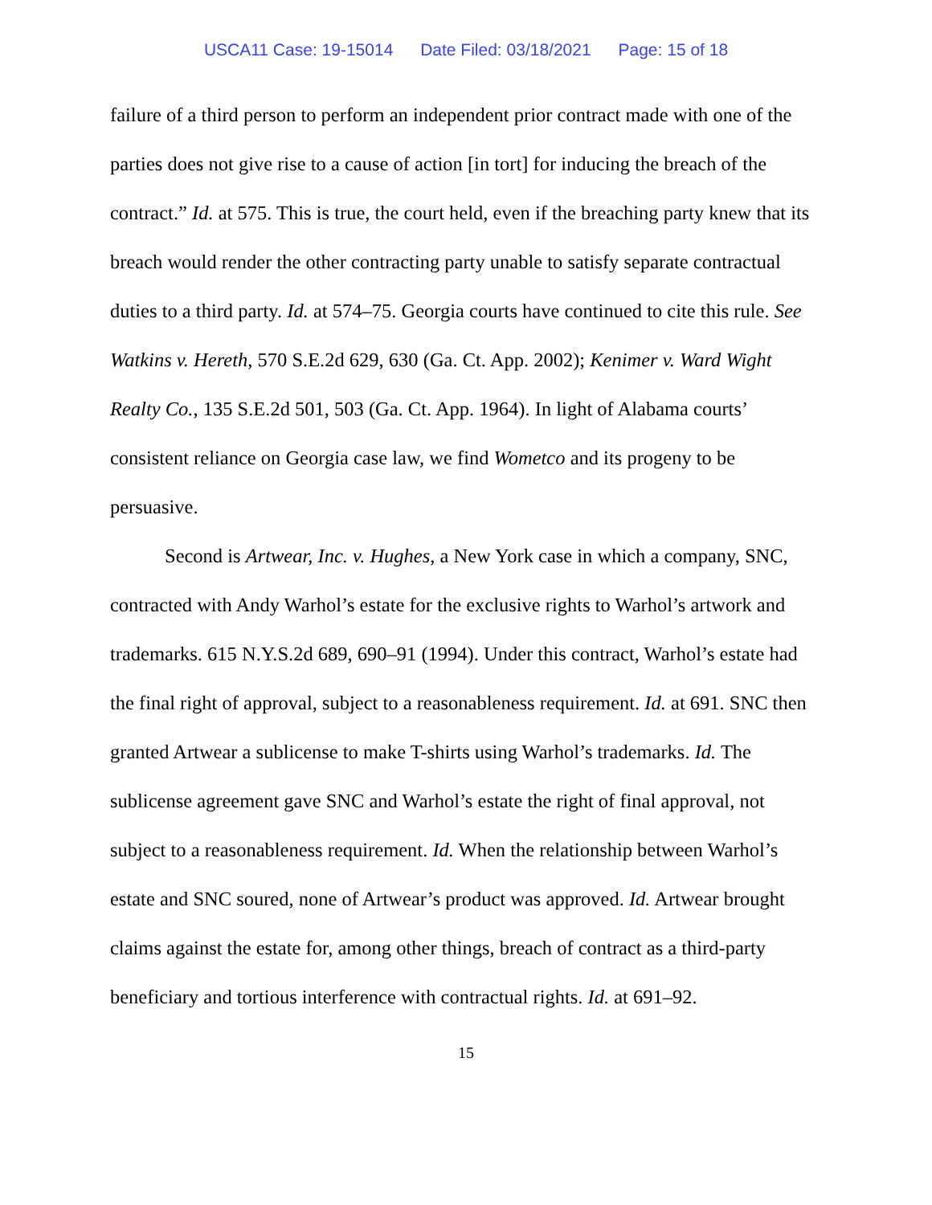USCA11 Case: 19-15014 Date Filed: 03/18/2021 Page: 15 of 18
failure of a third person to perform an independent prior contract made with one of the parties does not give rise to a cause of action [in tort] for inducing the breach of the contract.” Id. at 575. This is true, the court held, even if the breaching party knew that its breach would render the other contracting party unable to satisfy separate contractual duties to a third party. Id. at 574–75. Georgia courts have continued to cite this rule. See Watkins v. Hereth, 570 S.E.2d 629, 630 (Ga. Ct. App. 2002); Kenimer v. Ward Wight Realty Co., 135 S.E.2d 501, 503 (Ga. Ct. App. 1964). In light of Alabama courts’ consistent reliance on Georgia case law, we find Wometco and its progeny to be persuasive.
Second is Artwear, Inc. v. Hughes, a New York case in which a company, SNC, contracted with Andy Warhol’s estate for the exclusive rights to Warhol’s artwork and trademarks. 615 N.Y.S.2d 689, 690–91 (1994). Under this contract, Warhol’s estate had the final right of approval, subject to a reasonableness requirement. Id. at 691. SNC then granted Artwear a sublicense to make T-shirts using Warhol’s trademarks. Id. The sublicense agreement gave SNC and Warhol’s estate the right of final approval, not subject to a reasonableness requirement. Id. When the relationship between Warhol’s estate and SNC soured, none of Artwear’s product was approved. Id. Artwear brought claims against the estate for, among other things, breach of contract as a third-party beneficiary and tortious interference with contractual rights. Id. at 691–92.
15